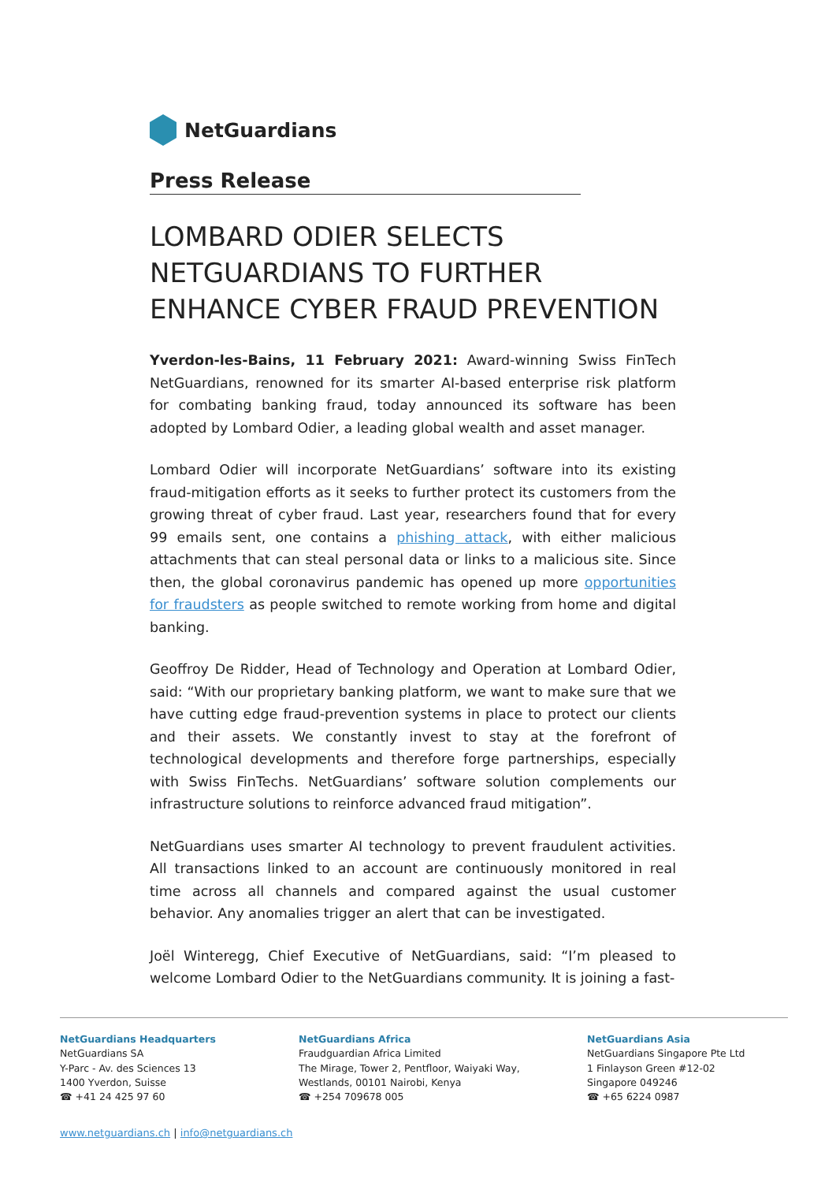NetGuardians
Press Release
LOMBARD ODIER SELECTS NETGUARDIANS TO FURTHER ENHANCE CYBER FRAUD PREVENTION
Yverdon-les-Bains, 11 February 2021: Award-winning Swiss FinTech NetGuardians, renowned for its smarter AI-based enterprise risk platform for combating banking fraud, today announced its software has been adopted by Lombard Odier, a leading global wealth and asset manager.
Lombard Odier will incorporate NetGuardians’ software into its existing fraud-mitigation efforts as it seeks to further protect its customers from the growing threat of cyber fraud. Last year, researchers found that for every 99 emails sent, one contains a phishing attack, with either malicious attachments that can steal personal data or links to a malicious site. Since then, the global coronavirus pandemic has opened up more opportunities for fraudsters as people switched to remote working from home and digital banking.
Geoffroy De Ridder, Head of Technology and Operation at Lombard Odier, said: “With our proprietary banking platform, we want to make sure that we have cutting edge fraud-prevention systems in place to protect our clients and their assets. We constantly invest to stay at the forefront of technological developments and therefore forge partnerships, especially with Swiss FinTechs. NetGuardians’ software solution complements our infrastructure solutions to reinforce advanced fraud mitigation”.
NetGuardians uses smarter AI technology to prevent fraudulent activities. All transactions linked to an account are continuously monitored in real time across all channels and compared against the usual customer behavior. Any anomalies trigger an alert that can be investigated.
Joël Winteregg, Chief Executive of NetGuardians, said: “I’m pleased to welcome Lombard Odier to the NetGuardians community. It is joining a fast-
NetGuardians Headquarters
NetGuardians SA
Y-Parc - Av. des Sciences 13
1400 Yverdon, Suisse
☎ +41 24 425 97 60
NetGuardians Africa
Fraudguardian Africa Limited
The Mirage, Tower 2, Pentfloor, Waiyaki Way,
Westlands, 00101 Nairobi, Kenya
☎ +254 709678 005
NetGuardians Asia
NetGuardians Singapore Pte Ltd
1 Finlayson Green #12-02
Singapore 049246
☎ +65 6224 0987
www.netguardians.ch | info@netguardians.ch